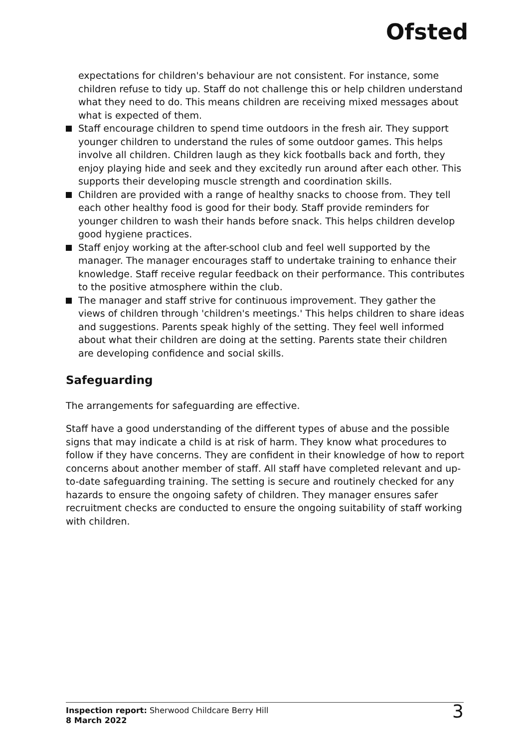Ofsted
expectations for children's behaviour are not consistent. For instance, some children refuse to tidy up. Staff do not challenge this or help children understand what they need to do. This means children are receiving mixed messages about what is expected of them.
Staff encourage children to spend time outdoors in the fresh air. They support younger children to understand the rules of some outdoor games. This helps involve all children. Children laugh as they kick footballs back and forth, they enjoy playing hide and seek and they excitedly run around after each other. This supports their developing muscle strength and coordination skills.
Children are provided with a range of healthy snacks to choose from. They tell each other healthy food is good for their body. Staff provide reminders for younger children to wash their hands before snack. This helps children develop good hygiene practices.
Staff enjoy working at the after-school club and feel well supported by the manager. The manager encourages staff to undertake training to enhance their knowledge. Staff receive regular feedback on their performance. This contributes to the positive atmosphere within the club.
The manager and staff strive for continuous improvement. They gather the views of children through 'children's meetings.' This helps children to share ideas and suggestions. Parents speak highly of the setting. They feel well informed about what their children are doing at the setting. Parents state their children are developing confidence and social skills.
Safeguarding
The arrangements for safeguarding are effective.
Staff have a good understanding of the different types of abuse and the possible signs that may indicate a child is at risk of harm. They know what procedures to follow if they have concerns. They are confident in their knowledge of how to report concerns about another member of staff. All staff have completed relevant and up-to-date safeguarding training. The setting is secure and routinely checked for any hazards to ensure the ongoing safety of children. They manager ensures safer recruitment checks are conducted to ensure the ongoing suitability of staff working with children.
Inspection report: Sherwood Childcare Berry Hill
8 March 2022
3